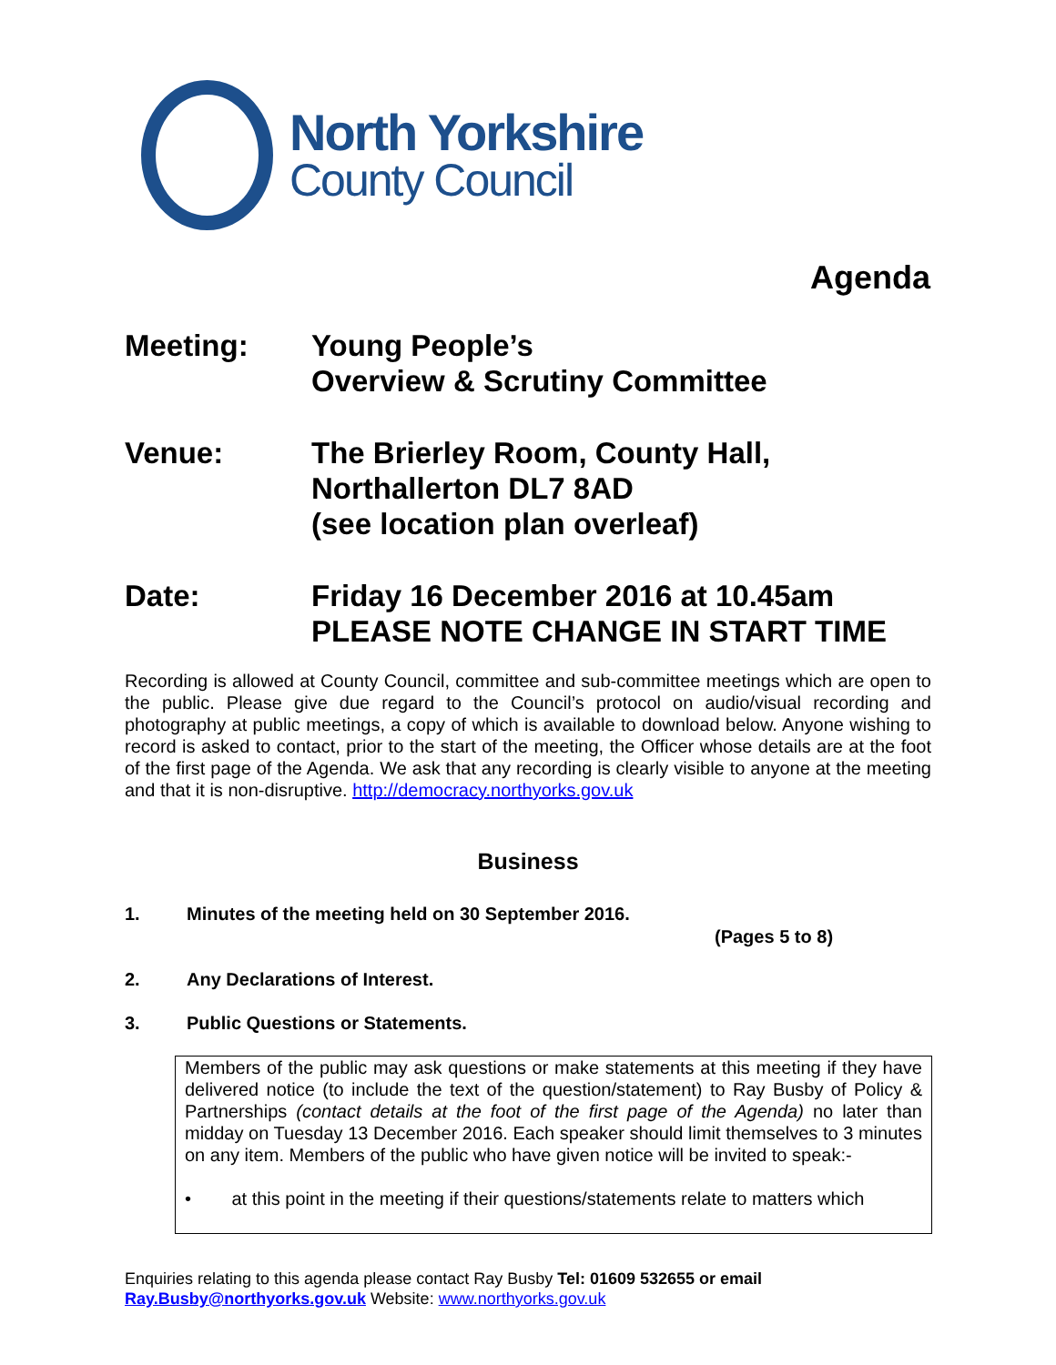North Yorkshire
County Council
Agenda
Meeting: Young People’s
Overview & Scrutiny Committee
Venue: The Brierley Room, County Hall,
Northallerton DL7 8AD
(see location plan overleaf)
Date: Friday 16 December 2016 at 10.45am
PLEASE NOTE CHANGE IN START TIME
Recording is allowed at County Council, committee and sub-committee meetings which are open to the public. Please give due regard to the Council’s protocol on audio/visual recording and photography at public meetings, a copy of which is available to download below. Anyone wishing to record is asked to contact, prior to the start of the meeting, the Officer whose details are at the foot of the first page of the Agenda. We ask that any recording is clearly visible to anyone at the meeting and that it is non-disruptive. http://democracy.northyorks.gov.uk
Business
1. Minutes of the meeting held on 30 September 2016.
(Pages 5 to 8)
2. Any Declarations of Interest.
3. Public Questions or Statements.
Members of the public may ask questions or make statements at this meeting if they have delivered notice (to include the text of the question/statement) to Ray Busby of Policy & Partnerships (contact details at the foot of the first page of the Agenda) no later than midday on Tuesday 13 December 2016. Each speaker should limit themselves to 3 minutes on any item. Members of the public who have given notice will be invited to speak:-
• at this point in the meeting if their questions/statements relate to matters which
Enquiries relating to this agenda please contact Ray Busby Tel: 01609 532655 or email
Ray.Busby@northyorks.gov.uk Website: www.northyorks.gov.uk